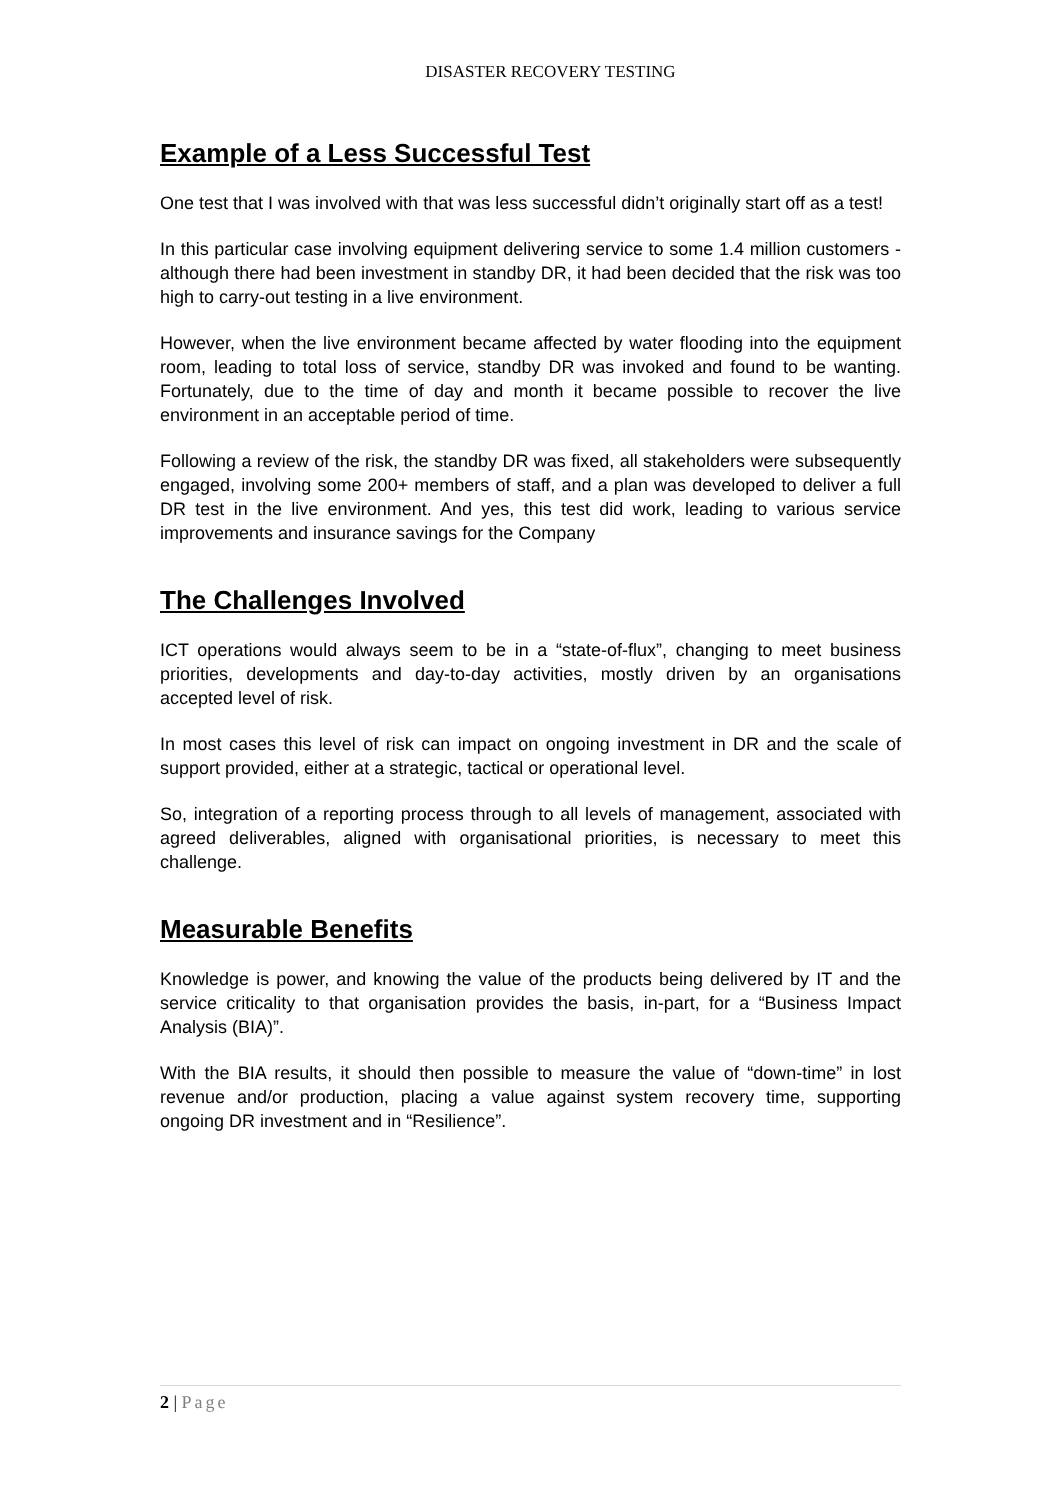DISASTER RECOVERY TESTING
Example of a Less Successful Test
One test that I was involved with that was less successful didn’t originally start off as a test!
In this particular case involving equipment delivering service to some 1.4 million customers - although there had been investment in standby DR, it had been decided that the risk was too high to carry-out testing in a live environment.
However, when the live environment became affected by water flooding into the equipment room, leading to total loss of service, standby DR was invoked and found to be wanting. Fortunately, due to the time of day and month it became possible to recover the live environment in an acceptable period of time.
Following a review of the risk, the standby DR was fixed, all stakeholders were subsequently engaged, involving some 200+ members of staff, and a plan was developed to deliver a full DR test in the live environment. And yes, this test did work, leading to various service improvements and insurance savings for the Company
The Challenges Involved
ICT operations would always seem to be in a “state-of-flux”, changing to meet business priorities, developments and day-to-day activities, mostly driven by an organisations accepted level of risk.
In most cases this level of risk can impact on ongoing investment in DR and the scale of support provided, either at a strategic, tactical or operational level.
So, integration of a reporting process through to all levels of management, associated with agreed deliverables, aligned with organisational priorities, is necessary to meet this challenge.
Measurable Benefits
Knowledge is power, and knowing the value of the products being delivered by IT and the service criticality to that organisation provides the basis, in-part, for a “Business Impact Analysis (BIA)”.
With the BIA results, it should then possible to measure the value of “down-time” in lost revenue and/or production, placing a value against system recovery time, supporting ongoing DR investment and in “Resilience”.
2 | Page